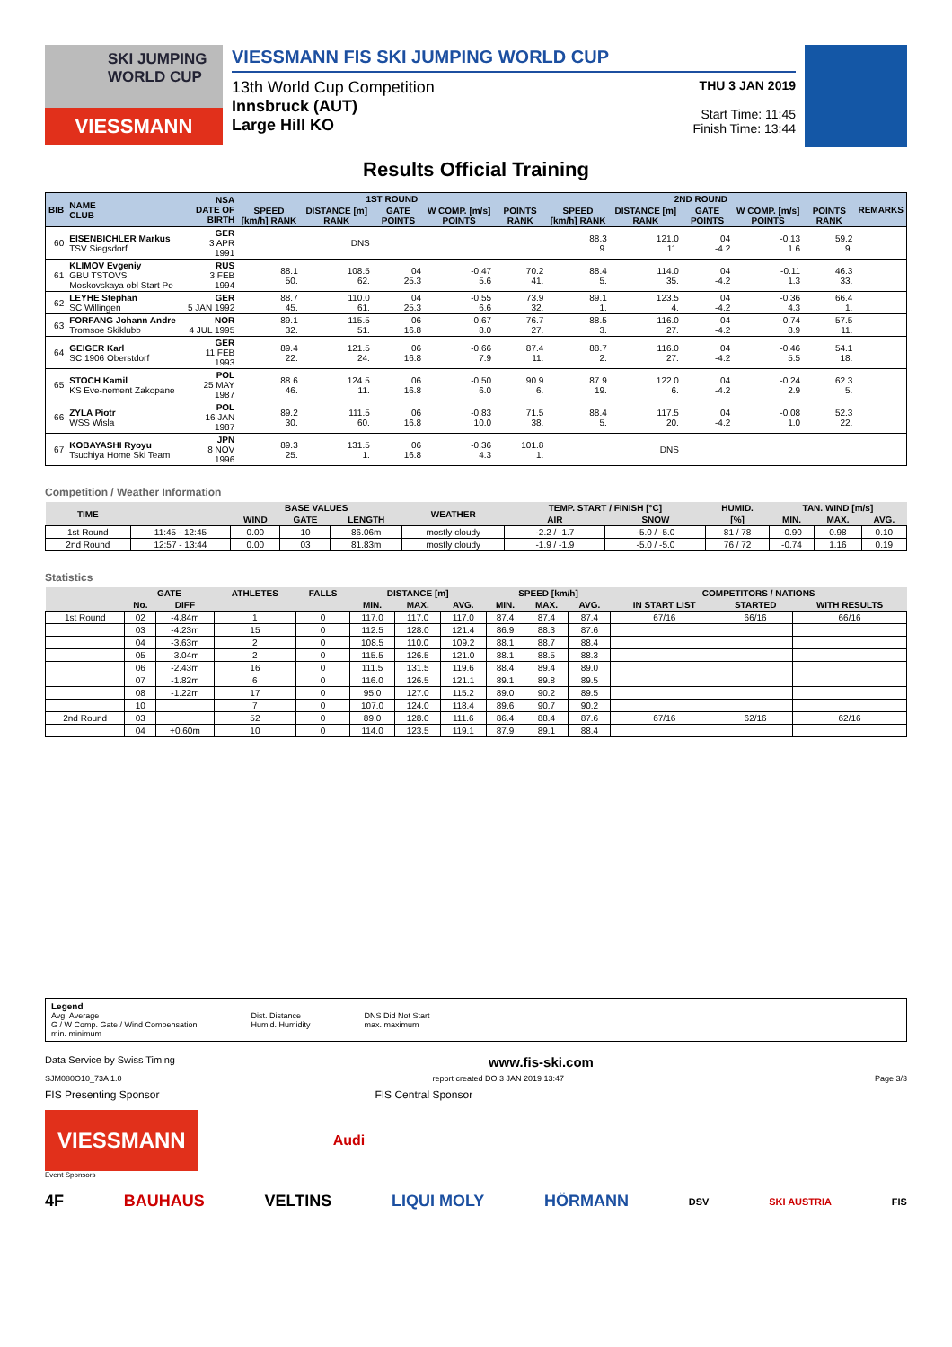SKI JUMPING WORLD CUP
VIESSMANN
VIESSMANN FIS SKI JUMPING WORLD CUP
13th World Cup Competition
Innsbruck (AUT)
Large Hill KO
THU 3 JAN 2019
Start Time: 11:45
Finish Time: 13:44
Results Official Training
| BIB | NAME CLUB | NSA DATE OF BIRTH | 1ST ROUND | | | | | 2ND ROUND | | | | | REMARKS |
| --- | --- | --- | --- | --- | --- | --- | --- | --- | --- | --- | --- | --- | --- |
| | | | SPEED [km/h] RANK | DISTANCE [m] RANK | GATE POINTS | W COMP. [m/s] POINTS | POINTS RANK | SPEED [km/h] RANK | DISTANCE [m] RANK | GATE POINTS | W COMP. [m/s] POINTS | POINTS RANK | |
| 60 | EISENBICHLER Markus TSV Siegsdorf | GER 3 APR 1991 | | DNS | | | | 88.3 9. | 121.0 11. | 04 -4.2 | -0.13 1.6 | 59.2 9. | |
| 61 | KLIMOV Evgeniy GBU TSTOVS Moskovskaya obl Start Pe | RUS 3 FEB 1994 | 88.1 50. | 108.5 62. | 04 25.3 | -0.47 5.6 | 70.2 41. | 88.4 5. | 114.0 35. | 04 -4.2 | -0.11 1.3 | 46.3 33. | |
| 62 | LEYHE Stephan SC Willingen | GER 5 JAN 1992 | 88.7 45. | 110.0 61. | 04 25.3 | -0.55 6.6 | 73.9 32. | 89.1 1. | 123.5 4. | 04 -4.2 | -0.36 4.3 | 66.4 1. | |
| 63 | FORFANG Johann Andre Tromsoe Skiklubb | NOR 4 JUL 1995 | 89.1 32. | 115.5 51. | 06 16.8 | -0.67 8.0 | 76.7 27. | 88.5 3. | 116.0 27. | 04 -4.2 | -0.74 8.9 | 57.5 11. | |
| 64 | GEIGER Karl SC 1906 Oberstdorf | GER 11 FEB 1993 | 89.4 22. | 121.5 24. | 06 16.8 | -0.66 7.9 | 87.4 11. | 88.7 2. | 116.0 27. | 04 -4.2 | -0.46 5.5 | 54.1 18. | |
| 65 | STOCH Kamil KS Eve-nement Zakopane | POL 25 MAY 1987 | 88.6 46. | 124.5 11. | 06 16.8 | -0.50 6.0 | 90.9 6. | 87.9 19. | 122.0 6. | 04 -4.2 | -0.24 2.9 | 62.3 5. | |
| 66 | ZYLA Piotr WSS Wisla | POL 16 JAN 1987 | 89.2 30. | 111.5 60. | 06 16.8 | -0.83 10.0 | 71.5 38. | 88.4 5. | 117.5 20. | 04 -4.2 | -0.08 1.0 | 52.3 22. | |
| 67 | KOBAYASHI Ryoyu Tsuchiya Home Ski Team | JPN 8 NOV 1996 | 89.3 25. | 131.5 1. | 06 16.8 | -0.36 4.3 | 101.8 1. | | DNS | | | | |
Competition / Weather Information
| TIME | | BASE VALUES | | | WEATHER | TEMP. START / FINISH [°C] | | HUMID. | TAN. WIND [m/s] | | |
| --- | --- | --- | --- | --- | --- | --- | --- | --- | --- | --- | --- |
| | | WIND | GATE | LENGTH | | AIR | SNOW | [%] | MIN. | MAX. | AVG. |
| 1st Round | 11:45 - 12:45 | 0.00 | 10 | 86.06m | mostly cloudy | -2.2 / -1.7 | -5.0 / -5.0 | 81 / 78 | -0.90 | 0.98 | 0.10 |
| 2nd Round | 12:57 - 13:44 | 0.00 | 03 | 81.83m | mostly cloudy | -1.9 / -1.9 | -5.0 / -5.0 | 76 / 72 | -0.74 | 1.16 | 0.19 |
Statistics
| | GATE | | ATHLETES | FALLS | DISTANCE [m] | | | SPEED [km/h] | | | COMPETITORS / NATIONS | | |
| --- | --- | --- | --- | --- | --- | --- | --- | --- | --- | --- | --- | --- | --- |
| | No. | DIFF | | | MIN. | MAX. | AVG. | MIN. | MAX. | AVG. | IN START LIST | STARTED | WITH RESULTS |
| 1st Round | 02 | -4.84m | 1 | 0 | 117.0 | 117.0 | 117.0 | 87.4 | 87.4 | 87.4 | 67/16 | 66/16 | 66/16 |
| | 03 | -4.23m | 15 | 0 | 112.5 | 128.0 | 121.4 | 86.9 | 88.3 | 87.6 | | | |
| | 04 | -3.63m | 2 | 0 | 108.5 | 110.0 | 109.2 | 88.1 | 88.7 | 88.4 | | | |
| | 05 | -3.04m | 2 | 0 | 115.5 | 126.5 | 121.0 | 88.1 | 88.5 | 88.3 | | | |
| | 06 | -2.43m | 16 | 0 | 111.5 | 131.5 | 119.6 | 88.4 | 89.4 | 89.0 | | | |
| | 07 | -1.82m | 6 | 0 | 116.0 | 126.5 | 121.1 | 89.1 | 89.8 | 89.5 | | | |
| | 08 | -1.22m | 17 | 0 | 95.0 | 127.0 | 115.2 | 89.0 | 90.2 | 89.5 | | | |
| | 10 | | 7 | 0 | 107.0 | 124.0 | 118.4 | 89.6 | 90.7 | 90.2 | | | |
| 2nd Round | 03 | | 52 | 0 | 89.0 | 128.0 | 111.6 | 86.4 | 88.4 | 87.6 | 67/16 | 62/16 | 62/16 |
| | 04 | +0.60m | 10 | 0 | 114.0 | 123.5 | 119.1 | 87.9 | 89.1 | 88.4 | | | |
Legend
Avg. Average
G / W Comp. Gate / Wind Compensation
min. minimum
Dist. Distance
Humid. Humidity
DNS Did Not Start
max. maximum
Data Service by Swiss Timing www.fis-ski.com
SJM080O10_73A 1.0 report created DO 3 JAN 2019 13:47 Page 3/3
FIS Presenting Sponsor FIS Central Sponsor
VIESSMANN
Audi
Event Sponsors
4F BAUHAUS VELTINS LIQUI MOLY HÖRMANN DSV SKI AUSTRIA FIS